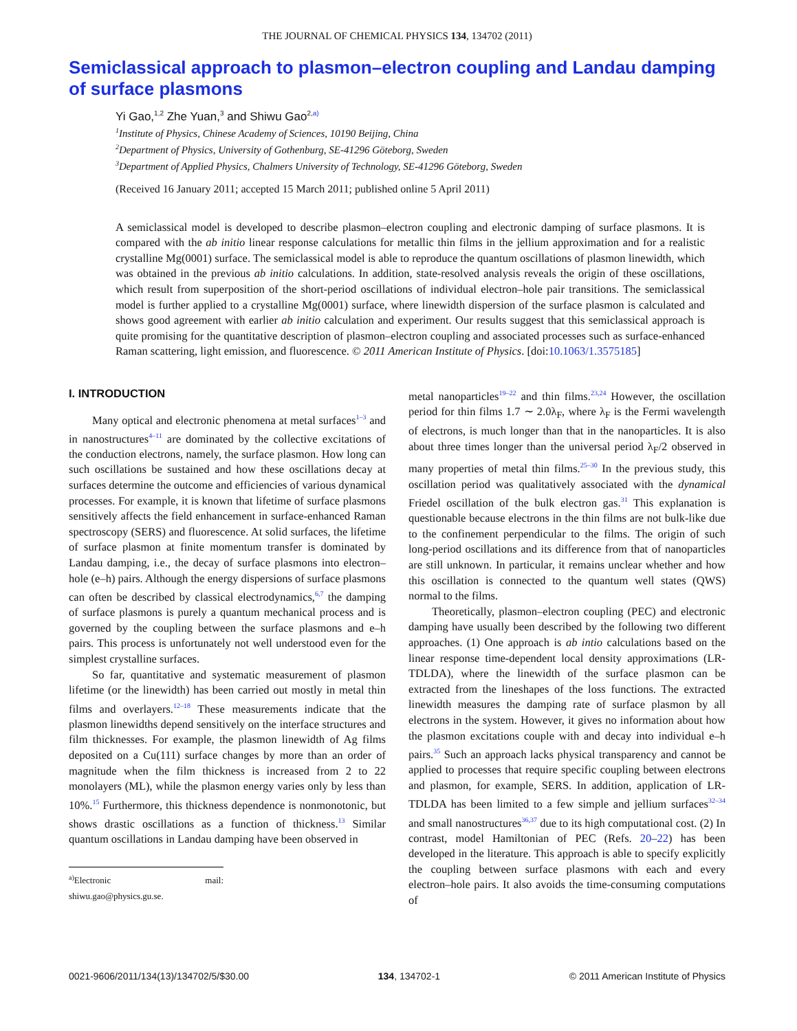THE JOURNAL OF CHEMICAL PHYSICS 134, 134702 (2011)
Semiclassical approach to plasmon–electron coupling and Landau damping of surface plasmons
Yi Gao,<sup>1,2</sup> Zhe Yuan,<sup>3</sup> and Shiwu Gao<sup>2,a)</sup>
<sup>1</sup> Institute of Physics, Chinese Academy of Sciences, 10190 Beijing, China
<sup>2</sup> Department of Physics, University of Gothenburg, SE-41296 Göteborg, Sweden
<sup>3</sup> Department of Applied Physics, Chalmers University of Technology, SE-41296 Göteborg, Sweden
(Received 16 January 2011; accepted 15 March 2011; published online 5 April 2011)
A semiclassical model is developed to describe plasmon–electron coupling and electronic damping of surface plasmons. It is compared with the ab initio linear response calculations for metallic thin films in the jellium approximation and for a realistic crystalline Mg(0001) surface. The semiclassical model is able to reproduce the quantum oscillations of plasmon linewidth, which was obtained in the previous ab initio calculations. In addition, state-resolved analysis reveals the origin of these oscillations, which result from superposition of the short-period oscillations of individual electron–hole pair transitions. The semiclassical model is further applied to a crystalline Mg(0001) surface, where linewidth dispersion of the surface plasmon is calculated and shows good agreement with earlier ab initio calculation and experiment. Our results suggest that this semiclassical approach is quite promising for the quantitative description of plasmon–electron coupling and associated processes such as surface-enhanced Raman scattering, light emission, and fluorescence. © 2011 American Institute of Physics. [doi:10.1063/1.3575185]
I. INTRODUCTION
Many optical and electronic phenomena at metal surfaces<sup>1–3</sup> and in nanostructures<sup>4–11</sup> are dominated by the collective excitations of the conduction electrons, namely, the surface plasmon. How long can such oscillations be sustained and how these oscillations decay at surfaces determine the outcome and efficiencies of various dynamical processes. For example, it is known that lifetime of surface plasmons sensitively affects the field enhancement in surface-enhanced Raman spectroscopy (SERS) and fluorescence. At solid surfaces, the lifetime of surface plasmon at finite momentum transfer is dominated by Landau damping, i.e., the decay of surface plasmons into electron–hole (e–h) pairs. Although the energy dispersions of surface plasmons can often be described by classical electrodynamics,<sup>6,7</sup> the damping of surface plasmons is purely a quantum mechanical process and is governed by the coupling between the surface plasmons and e–h pairs. This process is unfortunately not well understood even for the simplest crystalline surfaces.
So far, quantitative and systematic measurement of plasmon lifetime (or the linewidth) has been carried out mostly in metal thin films and overlayers.<sup>12–18</sup> These measurements indicate that the plasmon linewidths depend sensitively on the interface structures and film thicknesses. For example, the plasmon linewidth of Ag films deposited on a Cu(111) surface changes by more than an order of magnitude when the film thickness is increased from 2 to 22 monolayers (ML), while the plasmon energy varies only by less than 10%.<sup>15</sup> Furthermore, this thickness dependence is nonmonotonic, but shows drastic oscillations as a function of thickness.<sup>13</sup> Similar quantum oscillations in Landau damping have been observed in
<sup>a)</sup> Electronic mail: shiwu.gao@physics.gu.se.
metal nanoparticles<sup>19–22</sup> and thin films.<sup>23,24</sup> However, the oscillation period for thin films 1.7 ∼ 2.0λ<sub>F</sub>, where λ<sub>F</sub> is the Fermi wavelength of electrons, is much longer than that in the nanoparticles. It is also about three times longer than the universal period λ<sub>F</sub>/2 observed in many properties of metal thin films.<sup>25–30</sup> In the previous study, this oscillation period was qualitatively associated with the dynamical Friedel oscillation of the bulk electron gas.<sup>31</sup> This explanation is questionable because electrons in the thin films are not bulk-like due to the confinement perpendicular to the films. The origin of such long-period oscillations and its difference from that of nanoparticles are still unknown. In particular, it remains unclear whether and how this oscillation is connected to the quantum well states (QWS) normal to the films.
Theoretically, plasmon–electron coupling (PEC) and electronic damping have usually been described by the following two different approaches. (1) One approach is ab intio calculations based on the linear response time-dependent local density approximations (LR-TDLDA), where the linewidth of the surface plasmon can be extracted from the lineshapes of the loss functions. The extracted linewidth measures the damping rate of surface plasmon by all electrons in the system. However, it gives no information about how the plasmon excitations couple with and decay into individual e–h pairs.<sup>35</sup> Such an approach lacks physical transparency and cannot be applied to processes that require specific coupling between electrons and plasmon, for example, SERS. In addition, application of LR-TDLDA has been limited to a few simple and jellium surfaces<sup>32–34</sup> and small nanostructures<sup>36,37</sup> due to its high computational cost. (2) In contrast, model Hamiltonian of PEC (Refs. 20–22) has been developed in the literature. This approach is able to specify explicitly the coupling between surface plasmons with each and every electron–hole pairs. It also avoids the time-consuming computations of
0021-9606/2011/134(13)/134702/5/$30.00 134, 134702-1 © 2011 American Institute of Physics